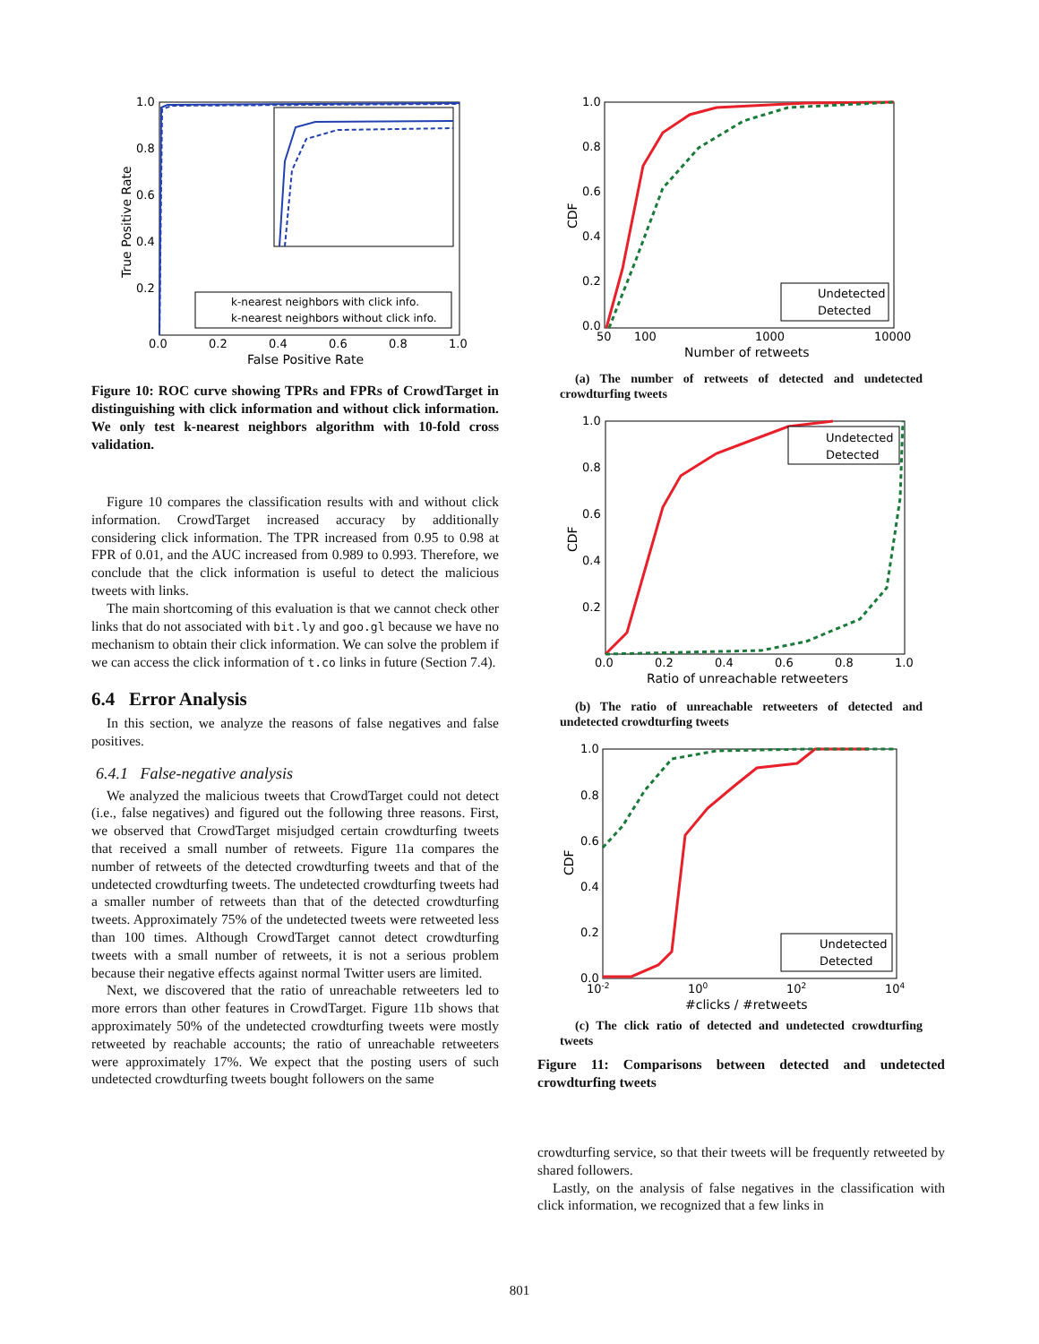1.0
0.8
0.6
0.4
0.2
0.0
0.2
0.4
0.6
0.8
1.0
False Positive Rate
True Positive Rate
k-nearest neighbors with click info.
k-nearest neighbors without click info.
Figure 10: ROC curve showing TPRs and FPRs of CrowdTarget in distinguishing with click information and without click information. We only test k-nearest neighbors algorithm with 10-fold cross validation.
Figure 10 compares the classification results with and without click information. CrowdTarget increased accuracy by additionally considering click information. The TPR increased from 0.95 to 0.98 at FPR of 0.01, and the AUC increased from 0.989 to 0.993. Therefore, we conclude that the click information is useful to detect the malicious tweets with links.
The main shortcoming of this evaluation is that we cannot check other links that do not associated with bit.ly and goo.gl because we have no mechanism to obtain their click information. We can solve the problem if we can access the click information of t.co links in future (Section 7.4).
6.4 Error Analysis
In this section, we analyze the reasons of false negatives and false positives.
6.4.1 False-negative analysis
We analyzed the malicious tweets that CrowdTarget could not detect (i.e., false negatives) and figured out the following three reasons. First, we observed that CrowdTarget misjudged certain crowdturfing tweets that received a small number of retweets. Figure 11a compares the number of retweets of the detected crowdturfing tweets and that of the undetected crowdturfing tweets. The undetected crowdturfing tweets had a smaller number of retweets than that of the detected crowdturfing tweets. Approximately 75% of the undetected tweets were retweeted less than 100 times. Although CrowdTarget cannot detect crowdturfing tweets with a small number of retweets, it is not a serious problem because their negative effects against normal Twitter users are limited.
Next, we discovered that the ratio of unreachable retweeters led to more errors than other features in CrowdTarget. Figure 11b shows that approximately 50% of the undetected crowdturfing tweets were mostly retweeted by reachable accounts; the ratio of unreachable retweeters were approximately 17%. We expect that the posting users of such undetected crowdturfing tweets bought followers on the same
1.0
0.8
0.6
0.4
0.2
0.0
50
100
1000
10000
Number of retweets
CDF
Undetected
Detected
(a) The number of retweets of detected and undetected crowdturfing tweets
1.0
0.8
0.6
0.4
0.2
0.0
0.2
0.4
0.6
0.8
1.0
Ratio of unreachable retweeters
CDF
Undetected
Detected
(b) The ratio of unreachable retweeters of detected and undetected crowdturfing tweets
1.0
0.8
0.6
0.4
0.2
0.0
10-2
100
102
104
#clicks / #retweets
CDF
Undetected
Detected
(c) The click ratio of detected and undetected crowdturfing tweets
Figure 11: Comparisons between detected and undetected crowdturfing tweets
crowdturfing service, so that their tweets will be frequently retweeted by shared followers.
Lastly, on the analysis of false negatives in the classification with click information, we recognized that a few links in
801